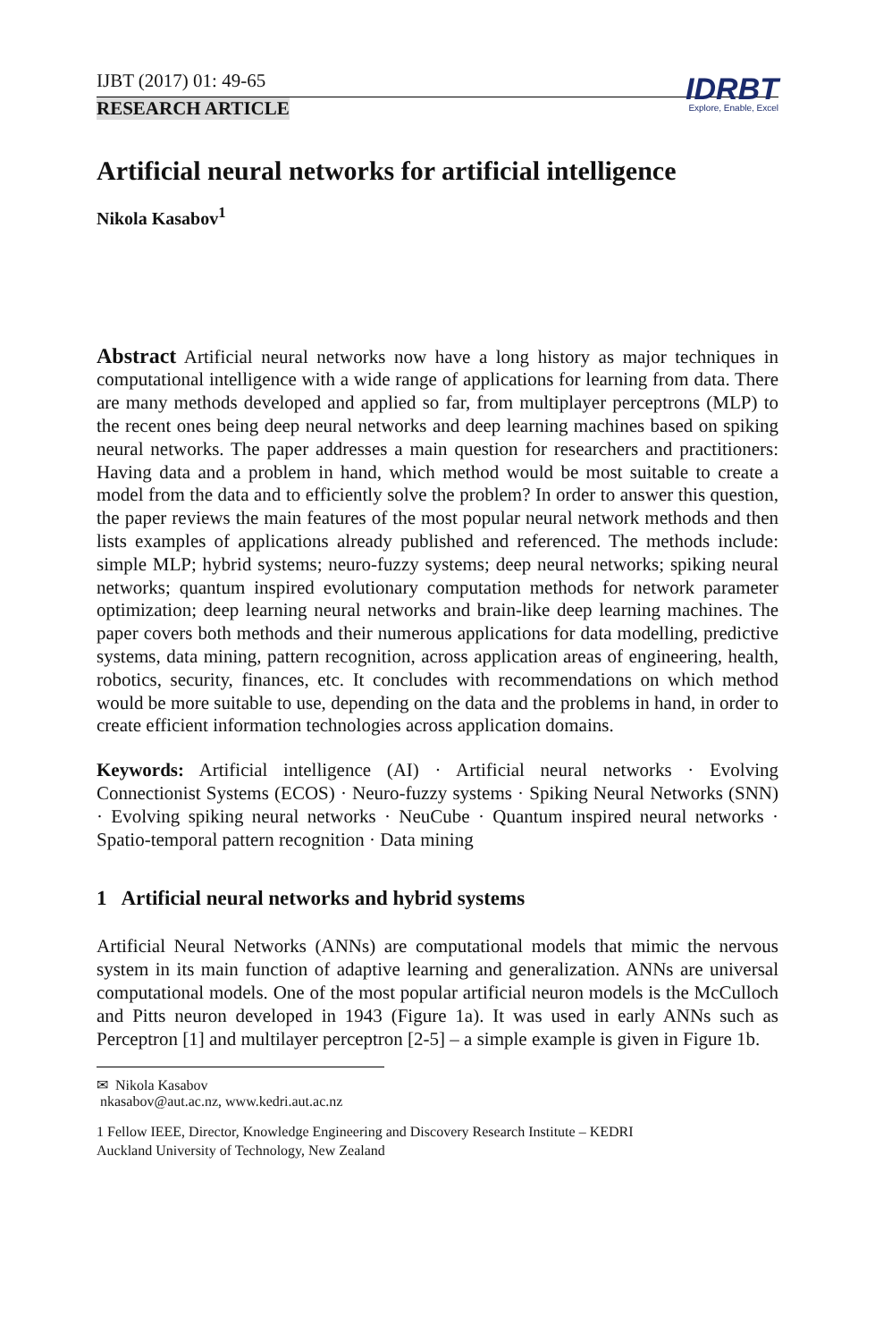IJBT (2017) 01: 49-65
IDRBT
Explore, Enable, Excel
RESEARCH ARTICLE
Artificial neural networks for artificial intelligence
Nikola Kasabov<sup>1</sup>
Abstract Artificial neural networks now have a long history as major techniques in computational intelligence with a wide range of applications for learning from data. There are many methods developed and applied so far, from multiplayer perceptrons (MLP) to the recent ones being deep neural networks and deep learning machines based on spiking neural networks. The paper addresses a main question for researchers and practitioners: Having data and a problem in hand, which method would be most suitable to create a model from the data and to efficiently solve the problem? In order to answer this question, the paper reviews the main features of the most popular neural network methods and then lists examples of applications already published and referenced. The methods include: simple MLP; hybrid systems; neuro-fuzzy systems; deep neural networks; spiking neural networks; quantum inspired evolutionary computation methods for network parameter optimization; deep learning neural networks and brain-like deep learning machines. The paper covers both methods and their numerous applications for data modelling, predictive systems, data mining, pattern recognition, across application areas of engineering, health, robotics, security, finances, etc. It concludes with recommendations on which method would be more suitable to use, depending on the data and the problems in hand, in order to create efficient information technologies across application domains.
Keywords: Artificial intelligence (AI) · Artificial neural networks · Evolving Connectionist Systems (ECOS) · Neuro-fuzzy systems · Spiking Neural Networks (SNN) · Evolving spiking neural networks · NeuCube · Quantum inspired neural networks · Spatio-temporal pattern recognition · Data mining
1 Artificial neural networks and hybrid systems
Artificial Neural Networks (ANNs) are computational models that mimic the nervous system in its main function of adaptive learning and generalization. ANNs are universal computational models. One of the most popular artificial neuron models is the McCulloch and Pitts neuron developed in 1943 (Figure 1a). It was used in early ANNs such as Perceptron [1] and multilayer perceptron [2-5] – a simple example is given in Figure 1b.
✉ Nikola Kasabov
nkasabov@aut.ac.nz, www.kedri.aut.ac.nz
1 Fellow IEEE, Director, Knowledge Engineering and Discovery Research Institute – KEDRI
Auckland University of Technology, New Zealand